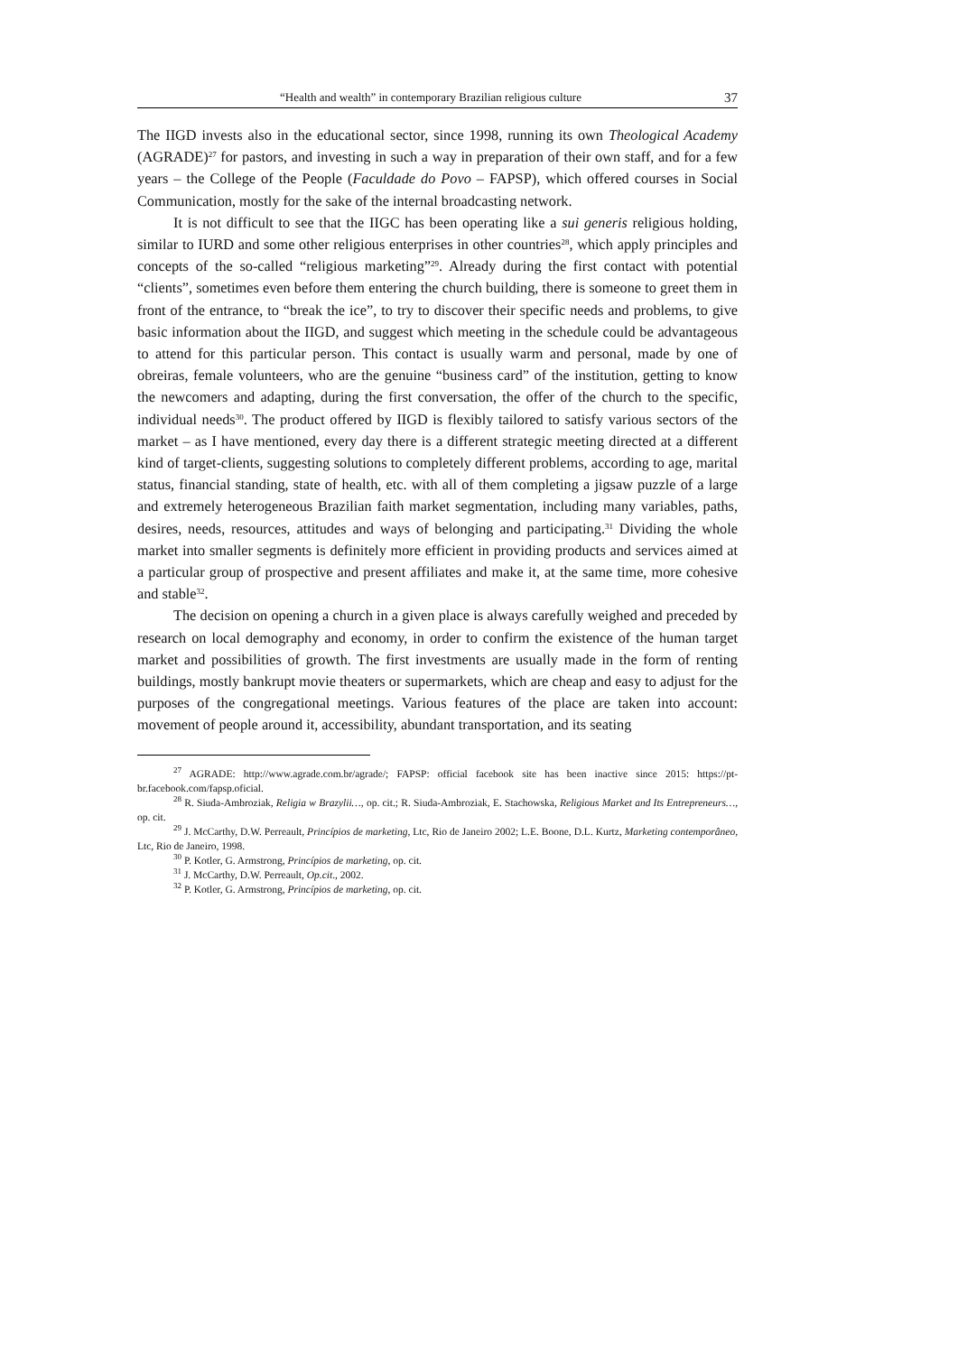“Health and wealth” in contemporary Brazilian religious culture 37
The IIGD invests also in the educational sector, since 1998, running its own Theological Academy (AGRADE)<sup>27</sup> for pastors, and investing in such a way in preparation of their own staff, and for a few years – the College of the People (Faculdade do Povo – FAPSP), which offered courses in Social Communication, mostly for the sake of the internal broadcasting network.
It is not difficult to see that the IIGC has been operating like a sui generis religious holding, similar to IURD and some other religious enterprises in other countries<sup>28</sup>, which apply principles and concepts of the so-called “religious marketing”<sup>29</sup>. Already during the first contact with potential “clients”, sometimes even before them entering the church building, there is someone to greet them in front of the entrance, to “break the ice”, to try to discover their specific needs and problems, to give basic information about the IIGD, and suggest which meeting in the schedule could be advantageous to attend for this particular person. This contact is usually warm and personal, made by one of obreiras, female volunteers, who are the genuine “business card” of the institution, getting to know the newcomers and adapting, during the first conversation, the offer of the church to the specific, individual needs<sup>30</sup>. The product offered by IIGD is flexibly tailored to satisfy various sectors of the market – as I have mentioned, every day there is a different strategic meeting directed at a different kind of target-clients, suggesting solutions to completely different problems, according to age, marital status, financial standing, state of health, etc. with all of them completing a jigsaw puzzle of a large and extremely heterogeneous Brazilian faith market segmentation, including many variables, paths, desires, needs, resources, attitudes and ways of belonging and participating.<sup>31</sup> Dividing the whole market into smaller segments is definitely more efficient in providing products and services aimed at a particular group of prospective and present affiliates and make it, at the same time, more cohesive and stable<sup>32</sup>.
The decision on opening a church in a given place is always carefully weighed and preceded by research on local demography and economy, in order to confirm the existence of the human target market and possibilities of growth. The first investments are usually made in the form of renting buildings, mostly bankrupt movie theaters or supermarkets, which are cheap and easy to adjust for the purposes of the congregational meetings. Various features of the place are taken into account: movement of people around it, accessibility, abundant transportation, and its seating
<sup>27</sup> AGRADE: http://www.agrade.com.br/agrade/; FAPSP: official facebook site has been inactive since 2015: https://pt-br.facebook.com/fapsp.oficial.
<sup>28</sup> R. Siuda-Ambroziak, Religia w Brazylii…, op. cit.; R. Siuda-Ambroziak, E. Stachowska, Religious Market and Its Entrepreneurs…, op. cit.
<sup>29</sup> J. McCarthy, D.W. Perreault, Princípios de marketing, Ltc, Rio de Janeiro 2002; L.E. Boone, D.L. Kurtz, Marketing contemporâneo, Ltc, Rio de Janeiro, 1998.
<sup>30</sup> P. Kotler, G. Armstrong, Princípios de marketing, op. cit.
<sup>31</sup> J. McCarthy, D.W. Perreault, Op.cit., 2002.
<sup>32</sup> P. Kotler, G. Armstrong, Princípios de marketing, op. cit.